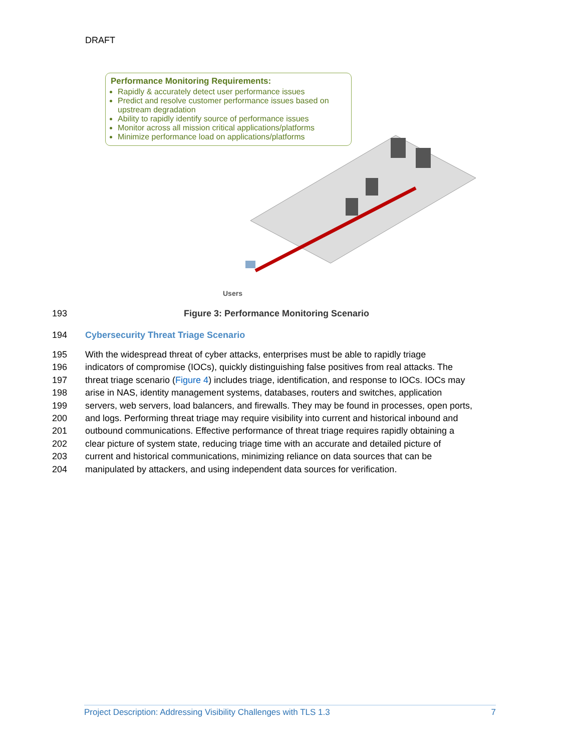DRAFT
Performance Monitoring Requirements:
Rapidly & accurately detect user performance issues
Predict and resolve customer performance issues based on upstream degradation
Ability to rapidly identify source of performance issues
Monitor across all mission critical applications/platforms
Minimize performance load on applications/platforms
Users
193 Figure 3: Performance Monitoring Scenario
194 Cybersecurity Threat Triage Scenario
195 With the widespread threat of cyber attacks, enterprises must be able to rapidly triage
196 indicators of compromise (IOCs), quickly distinguishing false positives from real attacks. The
197 threat triage scenario (Figure 4) includes triage, identification, and response to IOCs. IOCs may
198 arise in NAS, identity management systems, databases, routers and switches, application
199 servers, web servers, load balancers, and firewalls. They may be found in processes, open ports,
200 and logs. Performing threat triage may require visibility into current and historical inbound and
201 outbound communications. Effective performance of threat triage requires rapidly obtaining a
202 clear picture of system state, reducing triage time with an accurate and detailed picture of
203 current and historical communications, minimizing reliance on data sources that can be
204 manipulated by attackers, and using independent data sources for verification.
Project Description: Addressing Visibility Challenges with TLS 1.3 7